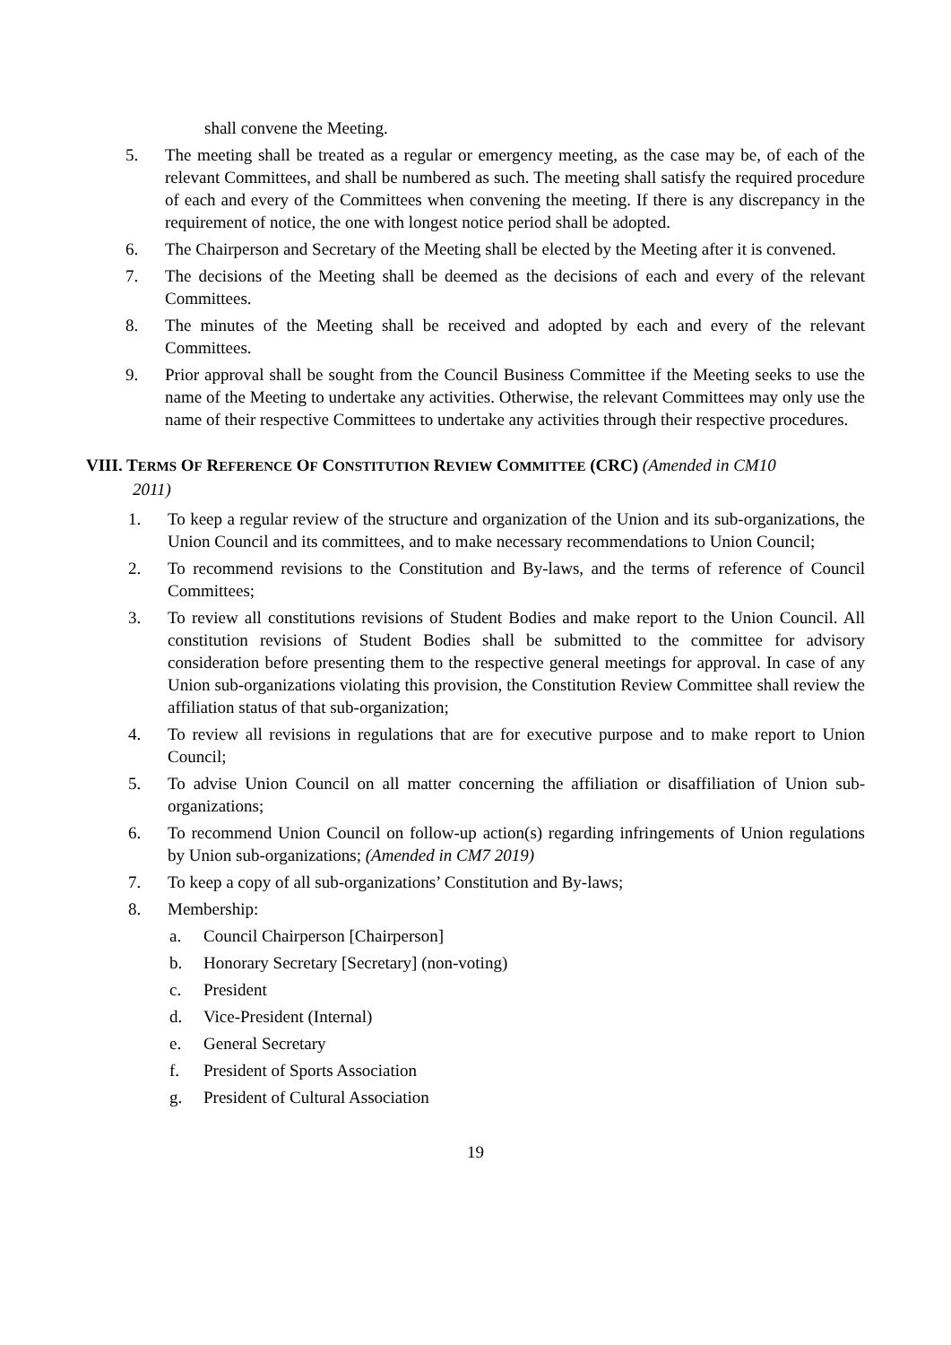shall convene the Meeting.
5. The meeting shall be treated as a regular or emergency meeting, as the case may be, of each of the relevant Committees, and shall be numbered as such. The meeting shall satisfy the required procedure of each and every of the Committees when convening the meeting. If there is any discrepancy in the requirement of notice, the one with longest notice period shall be adopted.
6. The Chairperson and Secretary of the Meeting shall be elected by the Meeting after it is convened.
7. The decisions of the Meeting shall be deemed as the decisions of each and every of the relevant Committees.
8. The minutes of the Meeting shall be received and adopted by each and every of the relevant Committees.
9. Prior approval shall be sought from the Council Business Committee if the Meeting seeks to use the name of the Meeting to undertake any activities. Otherwise, the relevant Committees may only use the name of their respective Committees to undertake any activities through their respective procedures.
VIII. TERMS OF REFERENCE OF CONSTITUTION REVIEW COMMITTEE (CRC) (Amended in CM10
2011)
1. To keep a regular review of the structure and organization of the Union and its sub-organizations, the Union Council and its committees, and to make necessary recommendations to Union Council;
2. To recommend revisions to the Constitution and By-laws, and the terms of reference of Council Committees;
3. To review all constitutions revisions of Student Bodies and make report to the Union Council. All constitution revisions of Student Bodies shall be submitted to the committee for advisory consideration before presenting them to the respective general meetings for approval. In case of any Union sub-organizations violating this provision, the Constitution Review Committee shall review the affiliation status of that sub-organization;
4. To review all revisions in regulations that are for executive purpose and to make report to Union Council;
5. To advise Union Council on all matter concerning the affiliation or disaffiliation of Union sub-organizations;
6. To recommend Union Council on follow-up action(s) regarding infringements of Union regulations by Union sub-organizations; (Amended in CM7 2019)
7. To keep a copy of all sub-organizations’ Constitution and By-laws;
8. Membership:
a. Council Chairperson [Chairperson]
b. Honorary Secretary [Secretary] (non-voting)
c. President
d. Vice-President (Internal)
e. General Secretary
f. President of Sports Association
g. President of Cultural Association
19